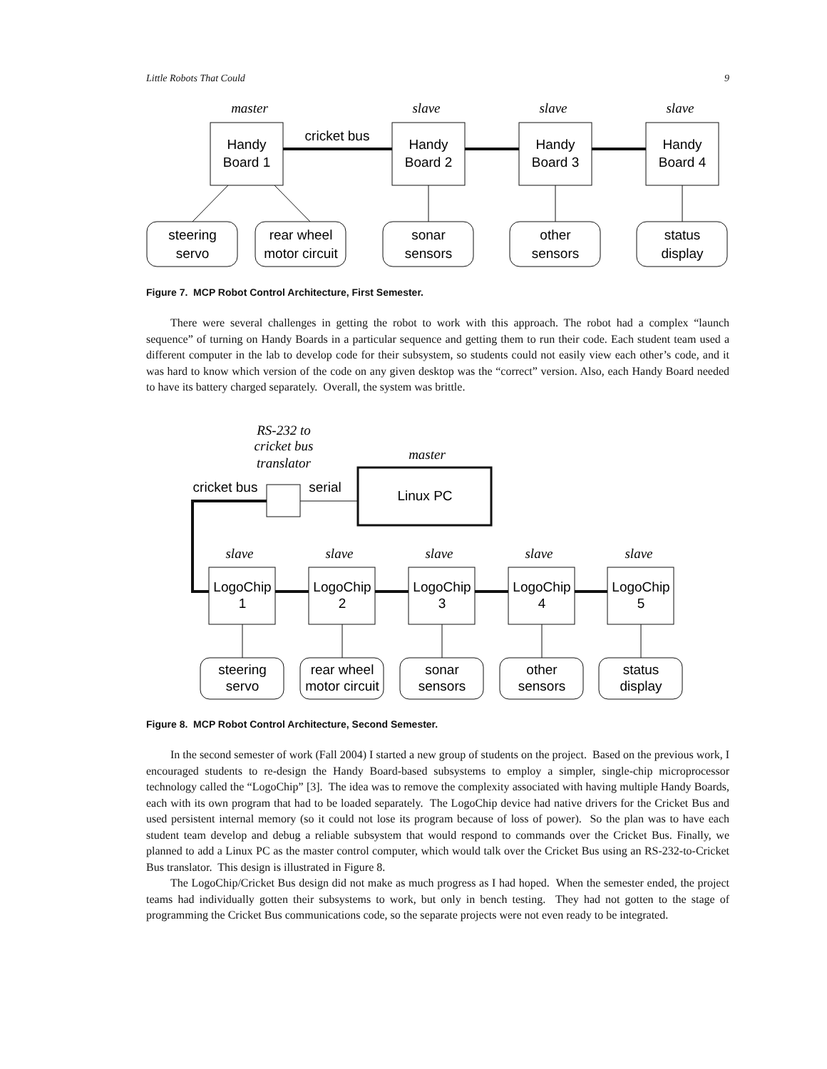Little Robots That Could 9
master
slave
slave
slave
Handy
Board 1
Handy
Board 2
Handy
Board 3
Handy
Board 4
cricket bus
steering
servo
rear wheel
motor circuit
sonar
sensors
other
sensors
status
display
Figure 7. MCP Robot Control Architecture, First Semester.
There were several challenges in getting the robot to work with this approach. The robot had a complex “launch sequence” of turning on Handy Boards in a particular sequence and getting them to run their code. Each student team used a different computer in the lab to develop code for their subsystem, so students could not easily view each other’s code, and it was hard to know which version of the code on any given desktop was the “correct” version. Also, each Handy Board needed to have its battery charged separately. Overall, the system was brittle.
RS-232 to
cricket bus
translator
master
Linux PC
cricket bus
serial
slave
slave
slave
slave
slave
LogoChip
1
LogoChip
2
LogoChip
3
LogoChip
4
LogoChip
5
steering
servo
rear wheel
motor circuit
sonar
sensors
other
sensors
status
display
Figure 8. MCP Robot Control Architecture, Second Semester.
In the second semester of work (Fall 2004) I started a new group of students on the project. Based on the previous work, I encouraged students to re-design the Handy Board-based subsystems to employ a simpler, single-chip microprocessor technology called the “LogoChip” [3]. The idea was to remove the complexity associated with having multiple Handy Boards, each with its own program that had to be loaded separately. The LogoChip device had native drivers for the Cricket Bus and used persistent internal memory (so it could not lose its program because of loss of power). So the plan was to have each student team develop and debug a reliable subsystem that would respond to commands over the Cricket Bus. Finally, we planned to add a Linux PC as the master control computer, which would talk over the Cricket Bus using an RS-232-to-Cricket Bus translator. This design is illustrated in Figure 8.
The LogoChip/Cricket Bus design did not make as much progress as I had hoped. When the semester ended, the project teams had individually gotten their subsystems to work, but only in bench testing. They had not gotten to the stage of programming the Cricket Bus communications code, so the separate projects were not even ready to be integrated.